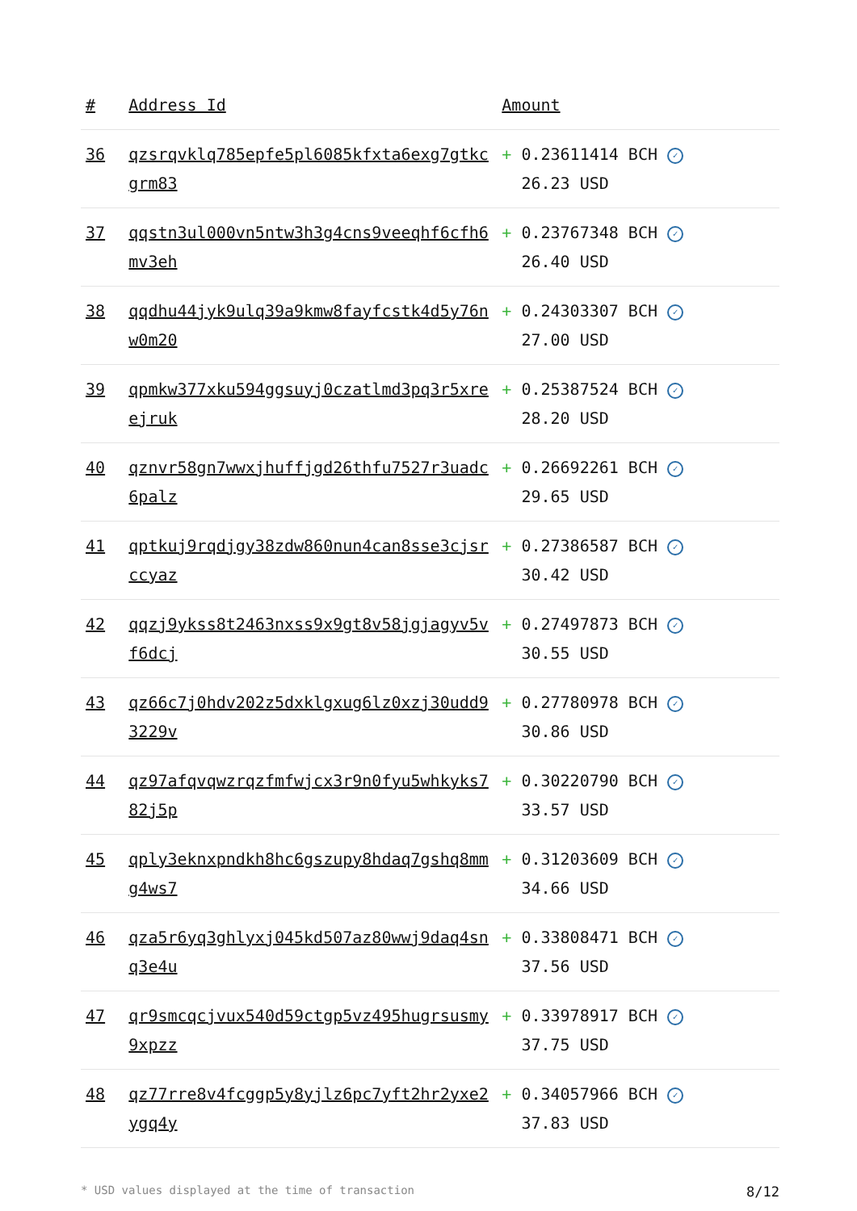| # | Address Id | Amount |
| --- | --- | --- |
| 36 | qzsrqvklq785epfe5pl6085kfxta6exg7gtkcgrm83 | + 0.23611414 BCH ✓ 26.23 USD |
| 37 | qqstn3ul000vn5ntw3h3g4cns9veeqhf6cfh6mv3eh | + 0.23767348 BCH ✓ 26.40 USD |
| 38 | qqdhu44jyk9ulq39a9kmw8fayfcstk4d5y76nw0m20 | + 0.24303307 BCH ✓ 27.00 USD |
| 39 | qpmkw377xku594ggsuyj0czatlmd3pq3r5xreejruk | + 0.25387524 BCH ✓ 28.20 USD |
| 40 | qznvr58gn7wwxjhuffjgd26thfu7527r3uadc6palz | + 0.26692261 BCH ✓ 29.65 USD |
| 41 | qptkuj9rqdjgy38zdw860nun4can8sse3cjsrccyaz | + 0.27386587 BCH ✓ 30.42 USD |
| 42 | qqzj9ykss8t2463nxss9x9gt8v58jgjagyv5vf6dcj | + 0.27497873 BCH ✓ 30.55 USD |
| 43 | qz66c7j0hdv202z5dxklgxug6lz0xzj30udd93229v | + 0.27780978 BCH ✓ 30.86 USD |
| 44 | qz97afqvqwzrqzfmfwjcx3r9n0fyu5whkyks782j5p | + 0.30220790 BCH ✓ 33.57 USD |
| 45 | qply3eknxpndkh8hc6gszupy8hdaq7gshq8mmg4ws7 | + 0.31203609 BCH ✓ 34.66 USD |
| 46 | qza5r6yq3ghlyxj045kd507az80wwj9daq4snq3e4u | + 0.33808471 BCH ✓ 37.56 USD |
| 47 | qr9smcqcjvux540d59ctgp5vz495hugrsusmy9xpzz | + 0.33978917 BCH ✓ 37.75 USD |
| 48 | qz77rre8v4fcggp5y8yjlz6pc7yft2hr2yxe2ygq4y | + 0.34057966 BCH ✓ 37.83 USD |
* USD values displayed at the time of transaction 8/12